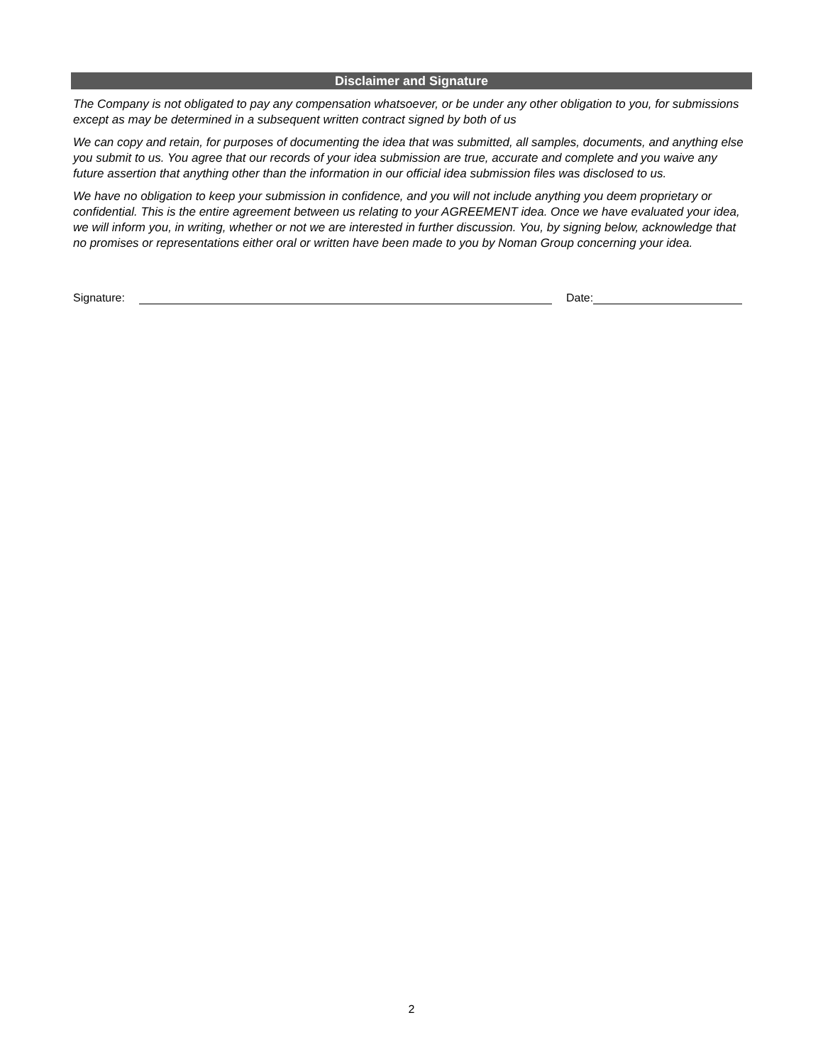Disclaimer and Signature
The Company is not obligated to pay any compensation whatsoever, or be under any other obligation to you, for submissions except as may be determined in a subsequent written contract signed by both of us
We can copy and retain, for purposes of documenting the idea that was submitted, all samples, documents, and anything else you submit to us. You agree that our records of your idea submission are true, accurate and complete and you waive any future assertion that anything other than the information in our official idea submission files was disclosed to us.
We have no obligation to keep your submission in confidence, and you will not include anything you deem proprietary or confidential. This is the entire agreement between us relating to your AGREEMENT idea. Once we have evaluated your idea, we will inform you, in writing, whether or not we are interested in further discussion. You, by signing below, acknowledge that no promises or representations either oral or written have been made to you by Noman Group concerning your idea.
Signature: Date:
2